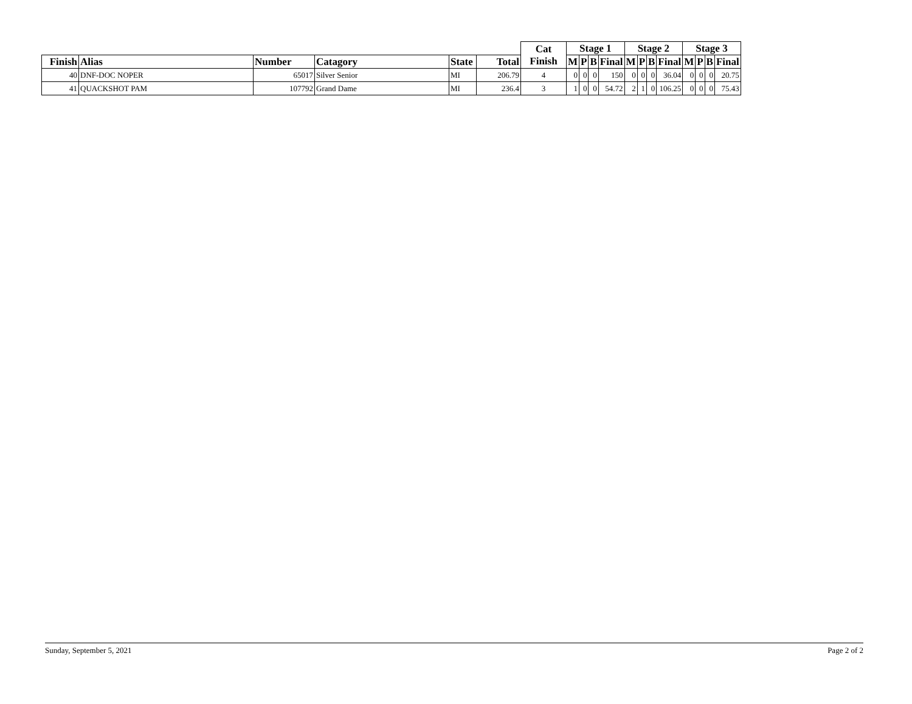| | | | | | | Cat Finish | Stage 1 | | | | Stage 2 | | | | Stage 3 | | | |
| --- | --- | --- | --- | --- | --- | --- | --- | --- | --- | --- | --- | --- | --- | --- | --- | --- | --- | --- |
| Finish | Alias | Number | Catagory | State | Total | | M | P | B | Final | M | P | B | Final | M | P | B | Final |
| 40 | DNF-DOC NOPER | 65017 | Silver Senior | MI | 206.79 | 4 | 0 | 0 | 0 | 150 | 0 | 0 | 0 | 36.04 | 0 | 0 | 0 | 20.75 |
| 41 | QUACKSHOT PAM | 107792 | Grand Dame | MI | 236.4 | 3 | 1 | 0 | 0 | 54.72 | 2 | 1 | 0 | 106.25 | 0 | 0 | 0 | 75.43 |
Sunday, September 5, 2021 Page 2 of 2